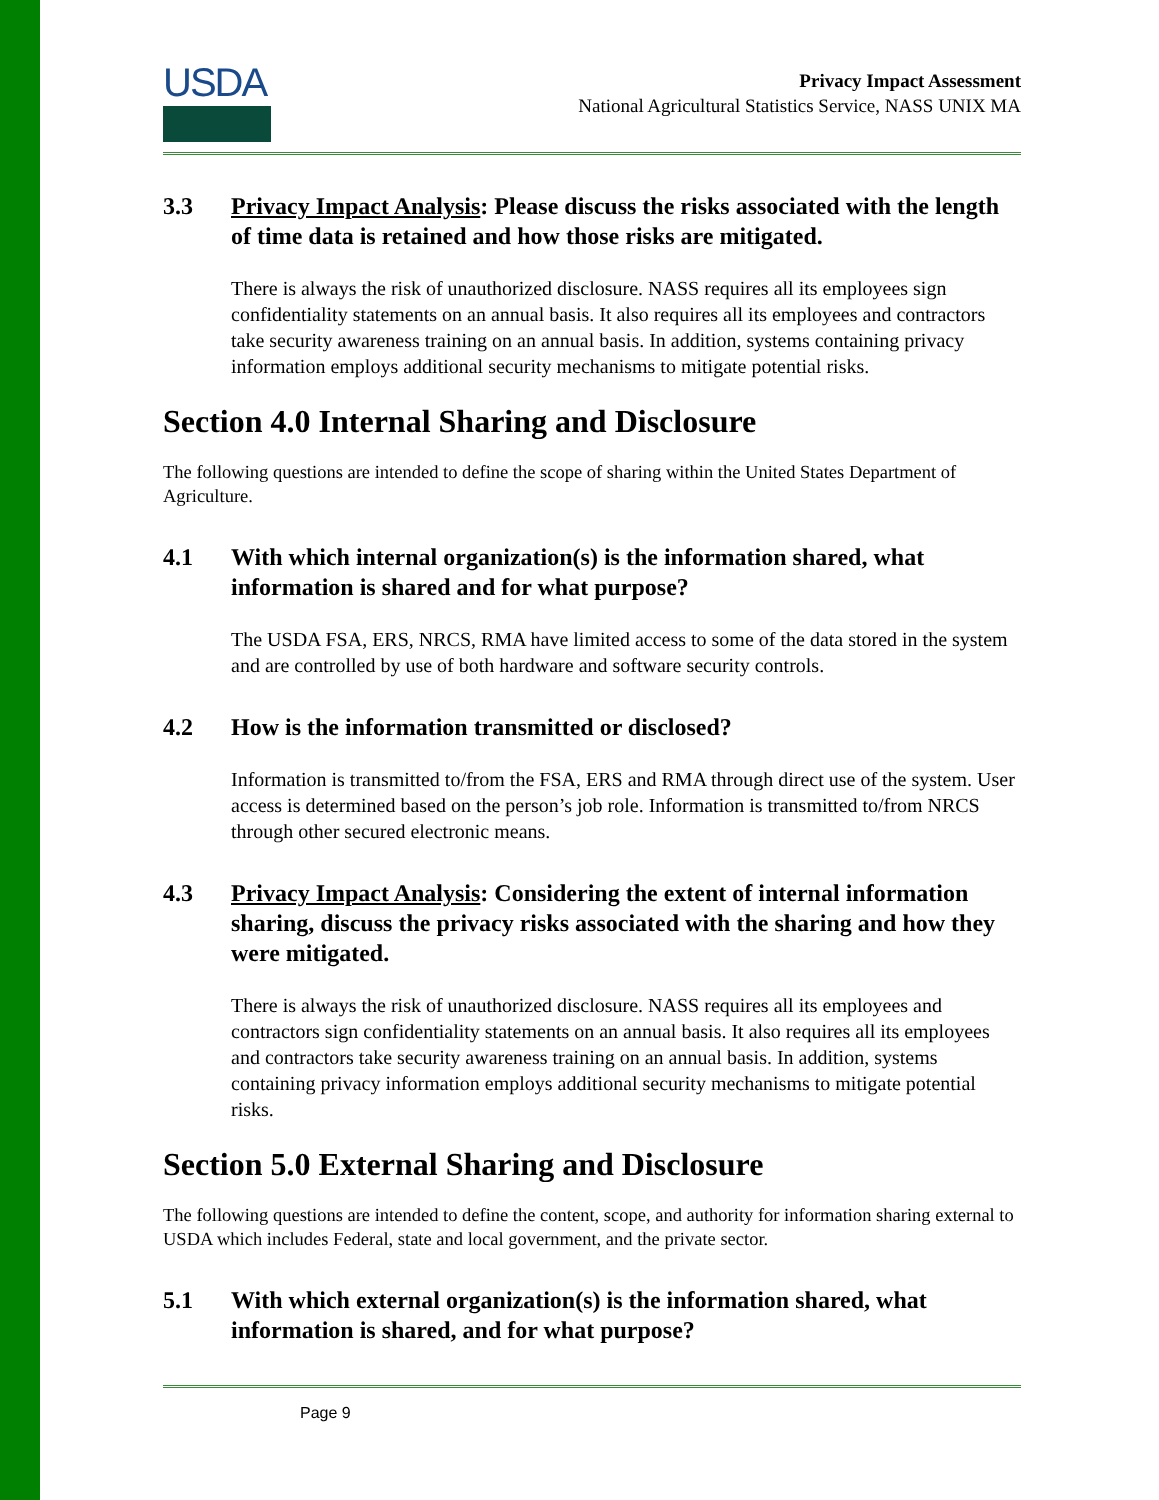USDA
Privacy Impact Assessment
National Agricultural Statistics Service, NASS UNIX MA
3.3 Privacy Impact Analysis: Please discuss the risks associated with the length of time data is retained and how those risks are mitigated.
There is always the risk of unauthorized disclosure. NASS requires all its employees sign confidentiality statements on an annual basis. It also requires all its employees and contractors take security awareness training on an annual basis. In addition, systems containing privacy information employs additional security mechanisms to mitigate potential risks.
Section 4.0 Internal Sharing and Disclosure
The following questions are intended to define the scope of sharing within the United States Department of Agriculture.
4.1 With which internal organization(s) is the information shared, what information is shared and for what purpose?
The USDA FSA, ERS, NRCS, RMA have limited access to some of the data stored in the system and are controlled by use of both hardware and software security controls.
4.2 How is the information transmitted or disclosed?
Information is transmitted to/from the FSA, ERS and RMA through direct use of the system. User access is determined based on the person’s job role. Information is transmitted to/from NRCS through other secured electronic means.
4.3 Privacy Impact Analysis: Considering the extent of internal information sharing, discuss the privacy risks associated with the sharing and how they were mitigated.
There is always the risk of unauthorized disclosure. NASS requires all its employees and contractors sign confidentiality statements on an annual basis. It also requires all its employees and contractors take security awareness training on an annual basis. In addition, systems containing privacy information employs additional security mechanisms to mitigate potential risks.
Section 5.0 External Sharing and Disclosure
The following questions are intended to define the content, scope, and authority for information sharing external to USDA which includes Federal, state and local government, and the private sector.
5.1 With which external organization(s) is the information shared, what information is shared, and for what purpose?
Page 9